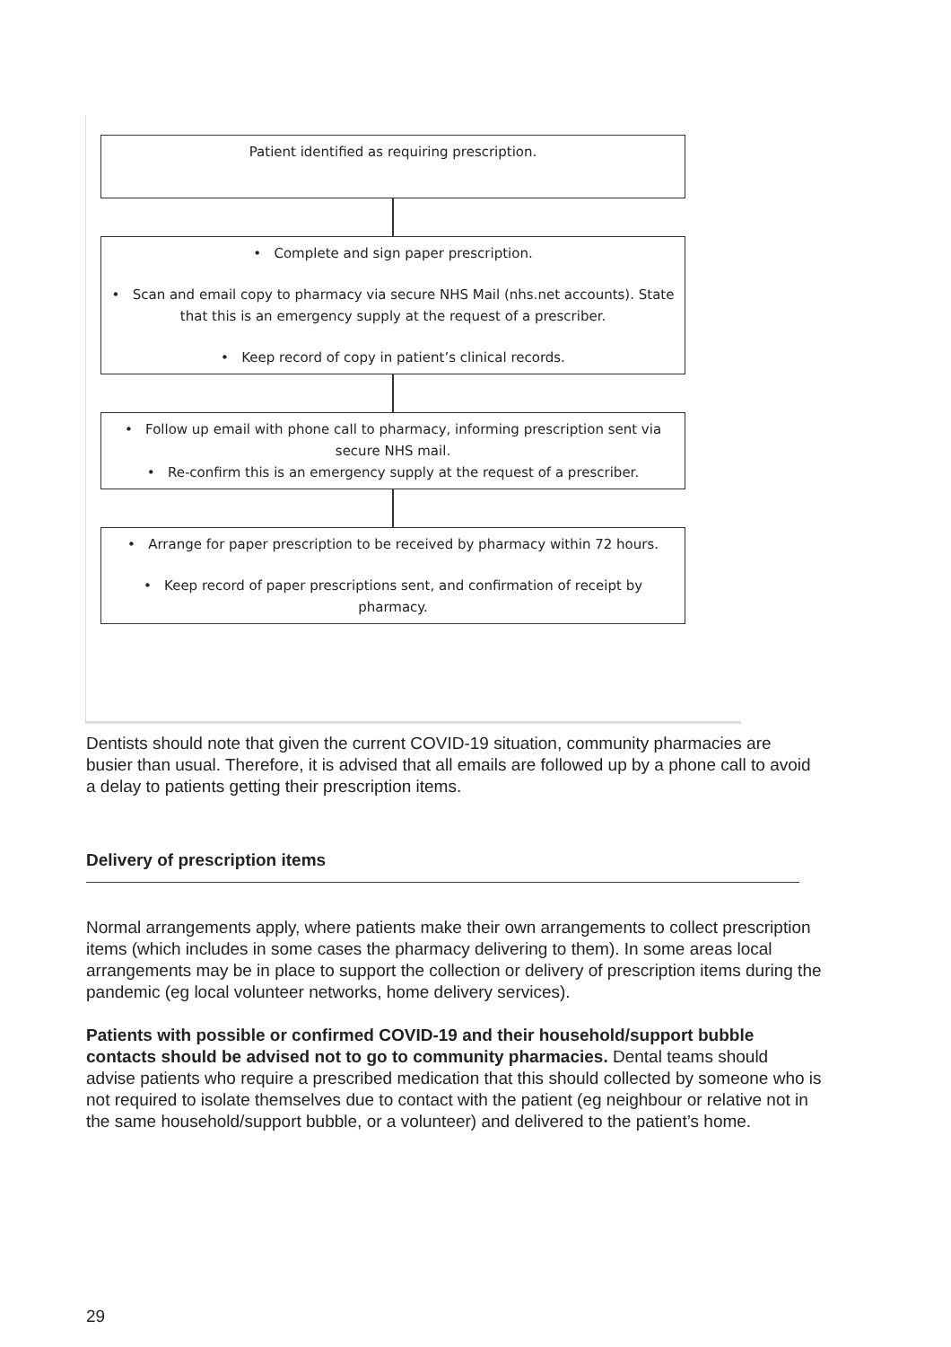Patient identified as requiring prescription.
• Complete and sign paper prescription.
• Scan and email copy to pharmacy via secure NHS Mail (nhs.net accounts). State that this is an emergency supply at the request of a prescriber.
• Keep record of copy in patient’s clinical records.
• Follow up email with phone call to pharmacy, informing prescription sent via secure NHS mail.
• Re-confirm this is an emergency supply at the request of a prescriber.
• Arrange for paper prescription to be received by pharmacy within 72 hours.
• Keep record of paper prescriptions sent, and confirmation of receipt by pharmacy.
Dentists should note that given the current COVID-19 situation, community pharmacies are busier than usual. Therefore, it is advised that all emails are followed up by a phone call to avoid a delay to patients getting their prescription items.
Delivery of prescription items
Normal arrangements apply, where patients make their own arrangements to collect prescription items (which includes in some cases the pharmacy delivering to them). In some areas local arrangements may be in place to support the collection or delivery of prescription items during the pandemic (eg local volunteer networks, home delivery services).
Patients with possible or confirmed COVID-19 and their household/support bubble contacts should be advised not to go to community pharmacies. Dental teams should advise patients who require a prescribed medication that this should collected by someone who is not required to isolate themselves due to contact with the patient (eg neighbour or relative not in the same household/support bubble, or a volunteer) and delivered to the patient’s home.
29